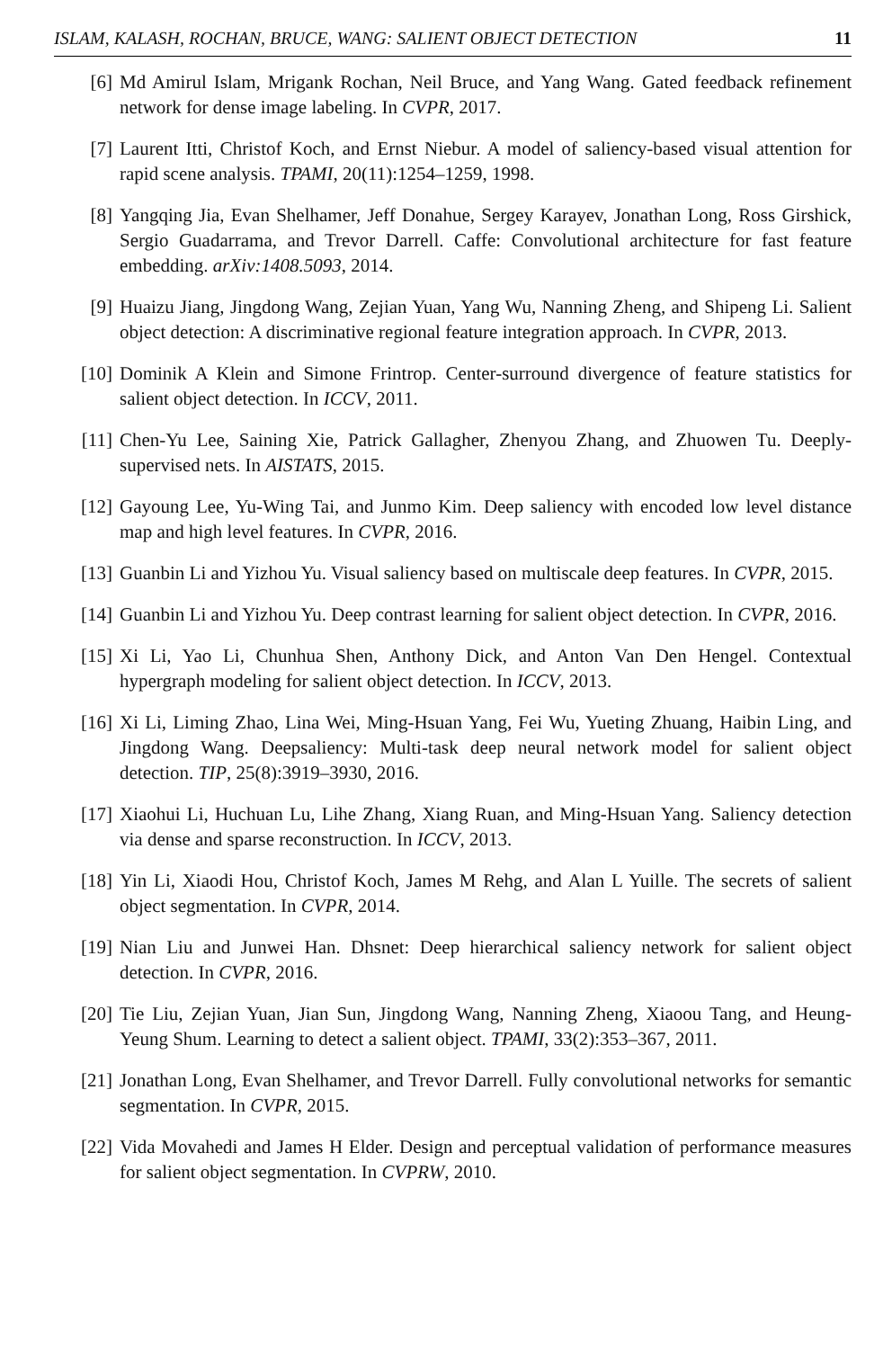ISLAM, KALASH, ROCHAN, BRUCE, WANG: SALIENT OBJECT DETECTION 11
[6] Md Amirul Islam, Mrigank Rochan, Neil Bruce, and Yang Wang. Gated feedback refinement network for dense image labeling. In CVPR, 2017.
[7] Laurent Itti, Christof Koch, and Ernst Niebur. A model of saliency-based visual attention for rapid scene analysis. TPAMI, 20(11):1254–1259, 1998.
[8] Yangqing Jia, Evan Shelhamer, Jeff Donahue, Sergey Karayev, Jonathan Long, Ross Girshick, Sergio Guadarrama, and Trevor Darrell. Caffe: Convolutional architecture for fast feature embedding. arXiv:1408.5093, 2014.
[9] Huaizu Jiang, Jingdong Wang, Zejian Yuan, Yang Wu, Nanning Zheng, and Shipeng Li. Salient object detection: A discriminative regional feature integration approach. In CVPR, 2013.
[10] Dominik A Klein and Simone Frintrop. Center-surround divergence of feature statistics for salient object detection. In ICCV, 2011.
[11] Chen-Yu Lee, Saining Xie, Patrick Gallagher, Zhenyou Zhang, and Zhuowen Tu. Deeply-supervised nets. In AISTATS, 2015.
[12] Gayoung Lee, Yu-Wing Tai, and Junmo Kim. Deep saliency with encoded low level distance map and high level features. In CVPR, 2016.
[13] Guanbin Li and Yizhou Yu. Visual saliency based on multiscale deep features. In CVPR, 2015.
[14] Guanbin Li and Yizhou Yu. Deep contrast learning for salient object detection. In CVPR, 2016.
[15] Xi Li, Yao Li, Chunhua Shen, Anthony Dick, and Anton Van Den Hengel. Contextual hypergraph modeling for salient object detection. In ICCV, 2013.
[16] Xi Li, Liming Zhao, Lina Wei, Ming-Hsuan Yang, Fei Wu, Yueting Zhuang, Haibin Ling, and Jingdong Wang. Deepsaliency: Multi-task deep neural network model for salient object detection. TIP, 25(8):3919–3930, 2016.
[17] Xiaohui Li, Huchuan Lu, Lihe Zhang, Xiang Ruan, and Ming-Hsuan Yang. Saliency detection via dense and sparse reconstruction. In ICCV, 2013.
[18] Yin Li, Xiaodi Hou, Christof Koch, James M Rehg, and Alan L Yuille. The secrets of salient object segmentation. In CVPR, 2014.
[19] Nian Liu and Junwei Han. Dhsnet: Deep hierarchical saliency network for salient object detection. In CVPR, 2016.
[20] Tie Liu, Zejian Yuan, Jian Sun, Jingdong Wang, Nanning Zheng, Xiaoou Tang, and Heung-Yeung Shum. Learning to detect a salient object. TPAMI, 33(2):353–367, 2011.
[21] Jonathan Long, Evan Shelhamer, and Trevor Darrell. Fully convolutional networks for semantic segmentation. In CVPR, 2015.
[22] Vida Movahedi and James H Elder. Design and perceptual validation of performance measures for salient object segmentation. In CVPRW, 2010.